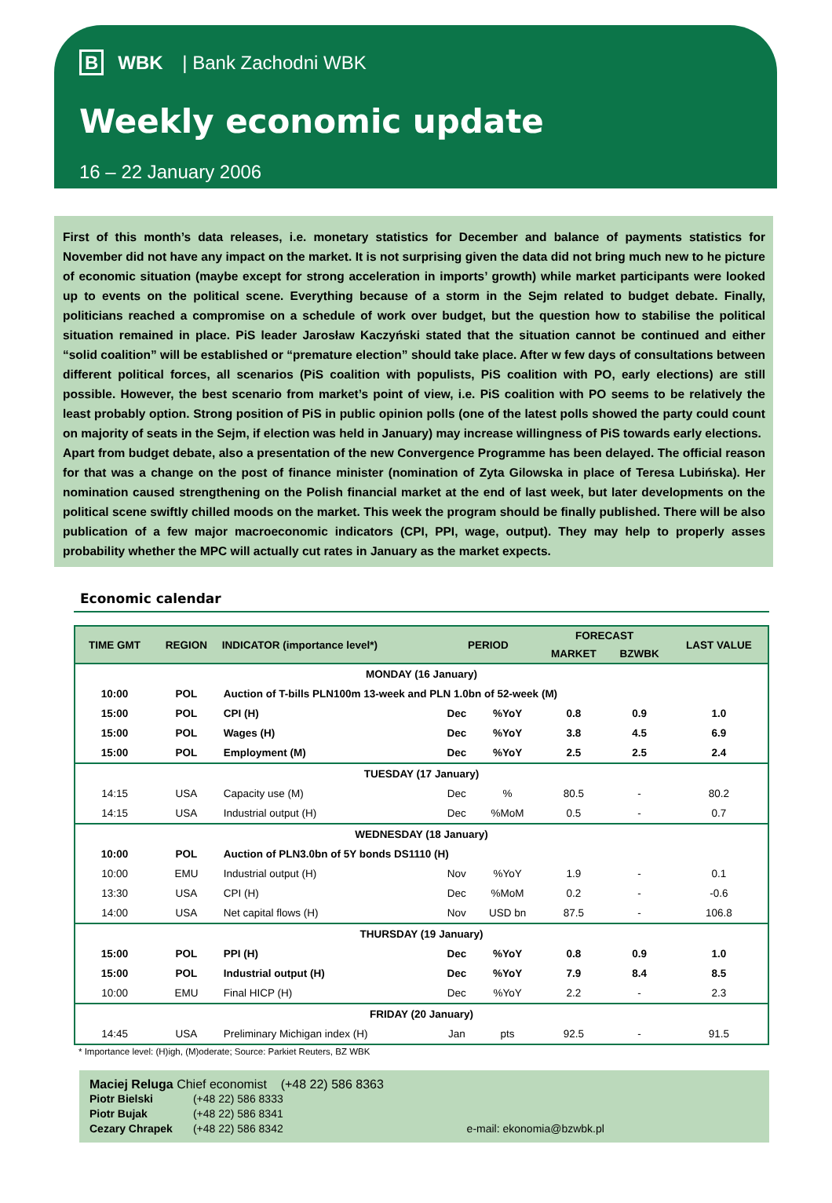B WBK | Bank Zachodni WBK
Weekly economic update
16 – 22 January 2006
First of this month’s data releases, i.e. monetary statistics for December and balance of payments statistics for November did not have any impact on the market. It is not surprising given the data did not bring much new to he picture of economic situation (maybe except for strong acceleration in imports’ growth) while market participants were looked up to events on the political scene. Everything because of a storm in the Sejm related to budget debate. Finally, politicians reached a compromise on a schedule of work over budget, but the question how to stabilise the political situation remained in place. PiS leader Jarosław Kaczyński stated that the situation cannot be continued and either “solid coalition” will be established or “premature election” should take place. After w few days of consultations between different political forces, all scenarios (PiS coalition with populists, PiS coalition with PO, early elections) are still possible. However, the best scenario from market’s point of view, i.e. PiS coalition with PO seems to be relatively the least probably option. Strong position of PiS in public opinion polls (one of the latest polls showed the party could count on majority of seats in the Sejm, if election was held in January) may increase willingness of PiS towards early elections.
Apart from budget debate, also a presentation of the new Convergence Programme has been delayed. The official reason for that was a change on the post of finance minister (nomination of Zyta Gilowska in place of Teresa Lubińska). Her nomination caused strengthening on the Polish financial market at the end of last week, but later developments on the political scene swiftly chilled moods on the market. This week the program should be finally published. There will be also publication of a few major macroeconomic indicators (CPI, PPI, wage, output). They may help to properly asses probability whether the MPC will actually cut rates in January as the market expects.
Economic calendar
| TIME GMT | REGION | INDICATOR (importance level*) | PERIOD | | FORECAST | | LAST VALUE |
| --- | --- | --- | --- | --- | --- | --- | --- |
| | | | | | MARKET | BZWBK | |
| MONDAY (16 January) | | | | | | | |
| 10:00 | POL | Auction of T-bills PLN100m 13-week and PLN 1.0bn of 52-week (M) | | | | | |
| 15:00 | POL | CPI (H) | Dec | %YoY | 0.8 | 0.9 | 1.0 |
| 15:00 | POL | Wages (H) | Dec | %YoY | 3.8 | 4.5 | 6.9 |
| 15:00 | POL | Employment (M) | Dec | %YoY | 2.5 | 2.5 | 2.4 |
| TUESDAY (17 January) | | | | | | | |
| 14:15 | USA | Capacity use (M) | Dec | % | 80.5 | - | 80.2 |
| 14:15 | USA | Industrial output (H) | Dec | %MoM | 0.5 | - | 0.7 |
| WEDNESDAY (18 January) | | | | | | | |
| 10:00 | POL | Auction of PLN3.0bn of 5Y bonds DS1110 (H) | | | | | |
| 10:00 | EMU | Industrial output (H) | Nov | %YoY | 1.9 | - | 0.1 |
| 13:30 | USA | CPI (H) | Dec | %MoM | 0.2 | - | -0.6 |
| 14:00 | USA | Net capital flows (H) | Nov | USD bn | 87.5 | - | 106.8 |
| THURSDAY (19 January) | | | | | | | |
| 15:00 | POL | PPI (H) | Dec | %YoY | 0.8 | 0.9 | 1.0 |
| 15:00 | POL | Industrial output (H) | Dec | %YoY | 7.9 | 8.4 | 8.5 |
| 10:00 | EMU | Final HICP (H) | Dec | %YoY | 2.2 | - | 2.3 |
| FRIDAY (20 January) | | | | | | | |
| 14:45 | USA | Preliminary Michigan index (H) | Jan | pts | 92.5 | - | 91.5 |
* Importance level: (H)igh, (M)oderate; Source: Parkiet Reuters, BZ WBK
Maciej Reluga Chief economist (+48 22) 586 8363
Piotr Bielski (+48 22) 586 8333
Piotr Bujak (+48 22) 586 8341
Cezary Chrapek (+48 22) 586 8342 e-mail: ekonomia@bzwbk.pl